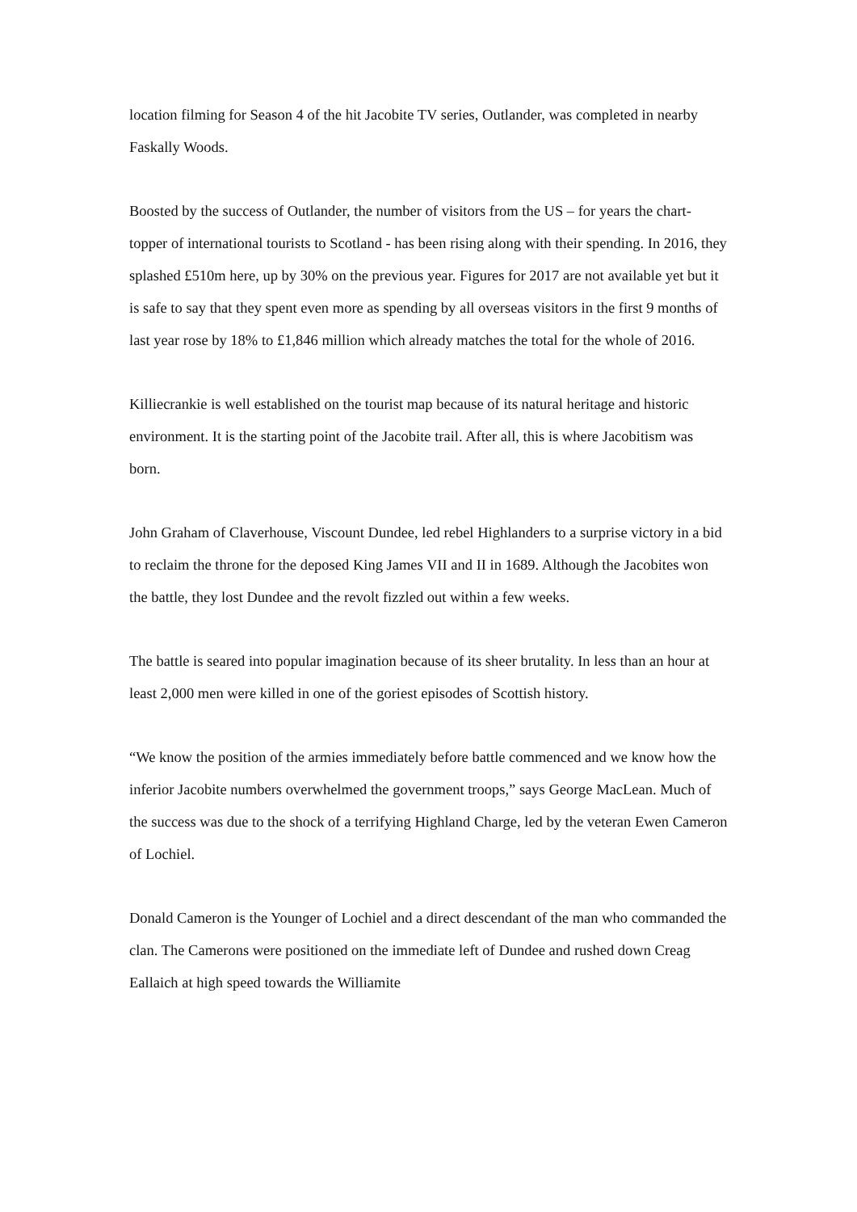location filming for Season 4 of the hit Jacobite TV series, Outlander, was completed in nearby Faskally Woods.
Boosted by the success of Outlander, the number of visitors from the US – for years the chart-topper of international tourists to Scotland - has been rising along with their spending. In 2016, they splashed £510m here, up by 30% on the previous year. Figures for 2017 are not available yet but it is safe to say that they spent even more as spending by all overseas visitors in the first 9 months of last year rose by 18% to £1,846 million which already matches the total for the whole of 2016.
Killiecrankie is well established on the tourist map because of its natural heritage and historic environment. It is the starting point of the Jacobite trail. After all, this is where Jacobitism was born.
John Graham of Claverhouse, Viscount Dundee, led rebel Highlanders to a surprise victory in a bid to reclaim the throne for the deposed King James VII and II in 1689. Although the Jacobites won the battle, they lost Dundee and the revolt fizzled out within a few weeks.
The battle is seared into popular imagination because of its sheer brutality. In less than an hour at least 2,000 men were killed in one of the goriest episodes of Scottish history.
“We know the position of the armies immediately before battle commenced and we know how the inferior Jacobite numbers overwhelmed the government troops,” says George MacLean. Much of the success was due to the shock of a terrifying Highland Charge, led by the veteran Ewen Cameron of Lochiel.
Donald Cameron is the Younger of Lochiel and a direct descendant of the man who commanded the clan. The Camerons were positioned on the immediate left of Dundee and rushed down Creag Eallaich at high speed towards the Williamite